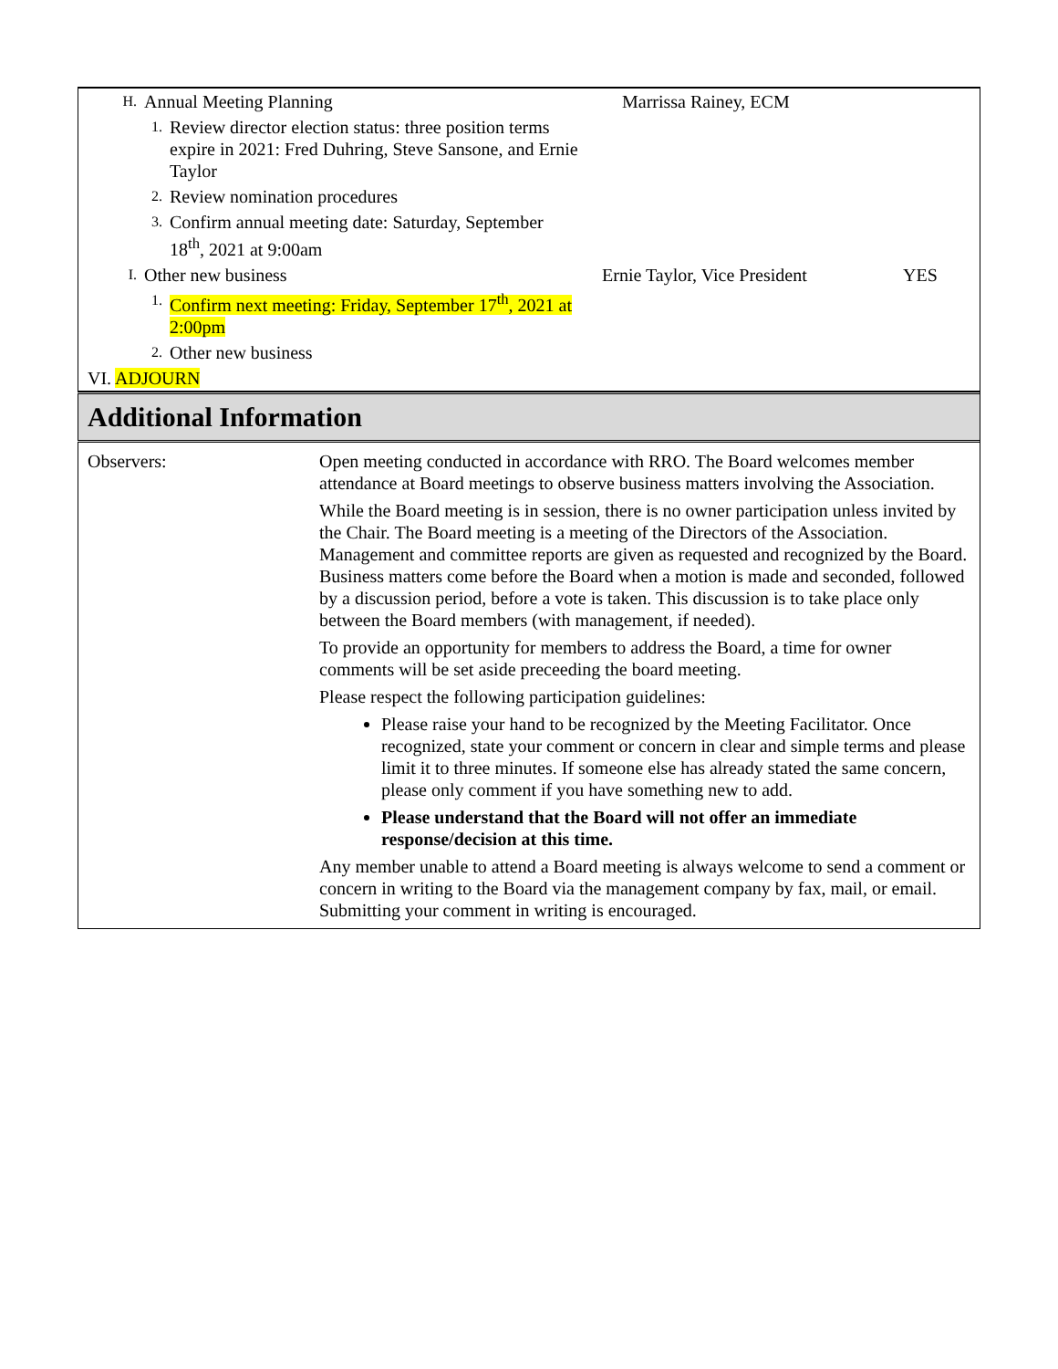| H. | Annual Meeting Planning | | Marrissa Rainey, ECM | |
| | 1. | Review director election status: three position terms expire in 2021: Fred Duhring, Steve Sansone, and Ernie Taylor | | |
| | 2. | Review nomination procedures | | |
| | 3. | Confirm annual meeting date: Saturday, September 18<sup>th</sup>, 2021 at 9:00am | | |
| I. | Other new business | | Ernie Taylor, Vice President | YES |
| | 1. | Confirm next meeting: Friday, September 17<sup>th</sup>, 2021 at 2:00pm | | |
| | 2. | Other new business | | |
| VI. ADJOURN | | | | |
Additional Information
| Observers: | Open meeting conducted in accordance with RRO. The Board welcomes member attendance at Board meetings to observe business matters involving the Association. While the Board meeting is in session, there is no owner participation unless invited by the Chair. The Board meeting is a meeting of the Directors of the Association. Management and committee reports are given as requested and recognized by the Board. Business matters come before the Board when a motion is made and seconded, followed by a discussion period, before a vote is taken. This discussion is to take place only between the Board members (with management, if needed). To provide an opportunity for members to address the Board, a time for owner comments will be set aside preceeding the board meeting. Please respect the following participation guidelines: Please raise your hand to be recognized by the Meeting Facilitator. Once recognized, state your comment or concern in clear and simple terms and please limit it to three minutes. If someone else has already stated the same concern, please only comment if you have something new to add. Please understand that the Board will not offer an immediate response/decision at this time. Any member unable to attend a Board meeting is always welcome to send a comment or concern in writing to the Board via the management company by fax, mail, or email. Submitting your comment in writing is encouraged. |